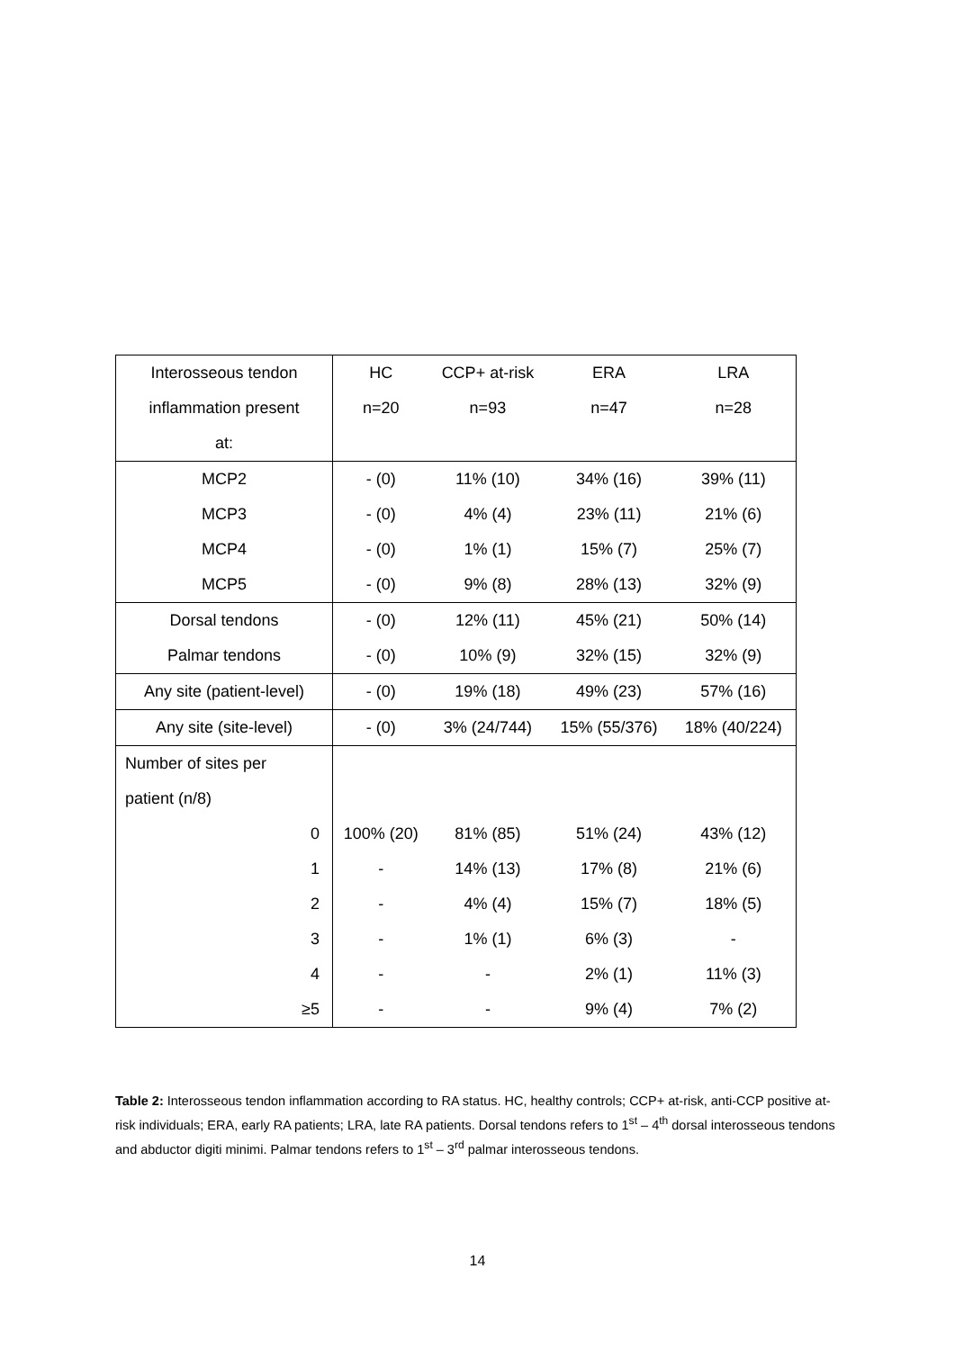| Interosseous tendon | HC | CCP+ at-risk | ERA | LRA |
| inflammation present | n=20 | n=93 | n=47 | n=28 |
| at: | | | | |
| MCP2 | - (0) | 11% (10) | 34% (16) | 39% (11) |
| MCP3 | - (0) | 4% (4) | 23% (11) | 21% (6) |
| MCP4 | - (0) | 1% (1) | 15% (7) | 25% (7) |
| MCP5 | - (0) | 9% (8) | 28% (13) | 32% (9) |
| Dorsal tendons | - (0) | 12% (11) | 45% (21) | 50% (14) |
| Palmar tendons | - (0) | 10% (9) | 32% (15) | 32% (9) |
| Any site (patient-level) | - (0) | 19% (18) | 49% (23) | 57% (16) |
| Any site (site-level) | - (0) | 3% (24/744) | 15% (55/376) | 18% (40/224) |
| Number of sites per | | | | |
| patient (n/8) | | | | |
| 0 | 100% (20) | 81% (85) | 51% (24) | 43% (12) |
| 1 | - | 14% (13) | 17% (8) | 21% (6) |
| 2 | - | 4% (4) | 15% (7) | 18% (5) |
| 3 | - | 1% (1) | 6% (3) | - |
| 4 | - | - | 2% (1) | 11% (3) |
| ≥5 | - | - | 9% (4) | 7% (2) |
Table 2: Interosseous tendon inflammation according to RA status. HC, healthy controls; CCP+ at-risk, anti-CCP positive at-risk individuals; ERA, early RA patients; LRA, late RA patients. Dorsal tendons refers to 1<sup>st</sup> – 4<sup>th</sup> dorsal interosseous tendons and abductor digiti minimi. Palmar tendons refers to 1<sup>st</sup> – 3<sup>rd</sup> palmar interosseous tendons.
14